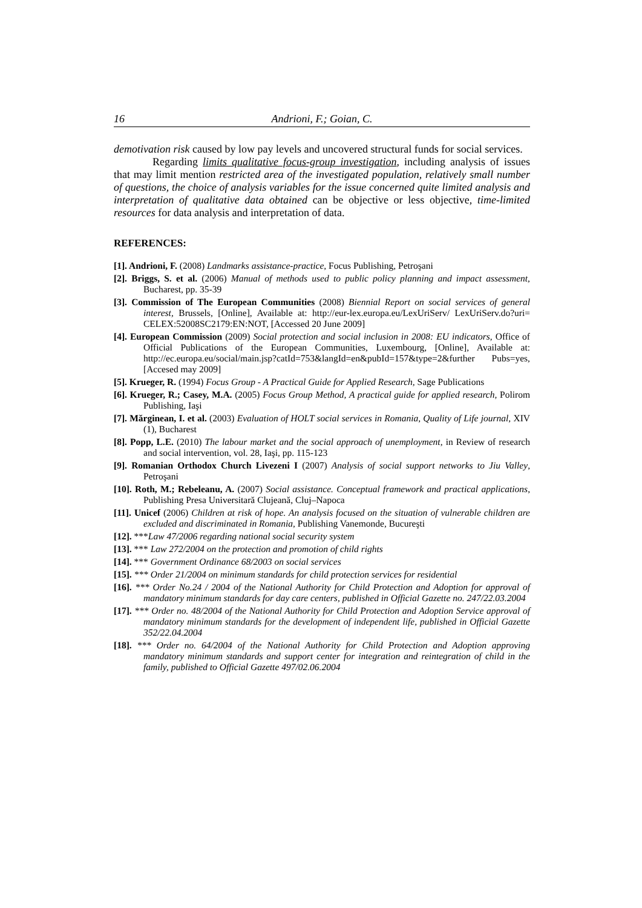16 Andrioni, F.; Goian, C.
demotivation risk caused by low pay levels and uncovered structural funds for social services.
Regarding limits qualitative focus-group investigation, including analysis of issues that may limit mention restricted area of the investigated population, relatively small number of questions, the choice of analysis variables for the issue concerned quite limited analysis and interpretation of qualitative data obtained can be objective or less objective, time-limited resources for data analysis and interpretation of data.
REFERENCES:
[1]. Andrioni, F. (2008) Landmarks assistance-practice, Focus Publishing, Petroşani
[2]. Briggs, S. et al. (2006) Manual of methods used to public policy planning and impact assessment, Bucharest, pp. 35-39
[3]. Commission of The European Communities (2008) Biennial Report on social services of general interest, Brussels, [Online], Available at: http://eur-lex.europa.eu/LexUriServ/ LexUriServ.do?uri= CELEX:52008SC2179:EN:NOT, [Accessed 20 June 2009]
[4]. European Commission (2009) Social protection and social inclusion in 2008: EU indicators, Office of Official Publications of the European Communities, Luxembourg, [Online], Available at: http://ec.europa.eu/social/main.jsp?catId=753&langId=en&pubId=157&type=2&further Pubs=yes, [Accesed may 2009]
[5]. Krueger, R. (1994) Focus Group - A Practical Guide for Applied Research, Sage Publications
[6]. Krueger, R.; Casey, M.A. (2005) Focus Group Method, A practical guide for applied research, Polirom Publishing, Iaşi
[7]. Mărginean, I. et al. (2003) Evaluation of HOLT social services in Romania, Quality of Life journal, XIV (1), Bucharest
[8]. Popp, L.E. (2010) The labour market and the social approach of unemployment, in Review of research and social intervention, vol. 28, Iaşi, pp. 115-123
[9]. Romanian Orthodox Church Livezeni I (2007) Analysis of social support networks to Jiu Valley, Petroşani
[10]. Roth, M.; Rebeleanu, A. (2007) Social assistance. Conceptual framework and practical applications, Publishing Presa Universitară Clujeană, Cluj–Napoca
[11]. Unicef (2006) Children at risk of hope. An analysis focused on the situation of vulnerable children are excluded and discriminated in Romania, Publishing Vanemonde, Bucureşti
[12]. ***Law 47/2006 regarding national social security system
[13]. *** Law 272/2004 on the protection and promotion of child rights
[14]. *** Government Ordinance 68/2003 on social services
[15]. *** Order 21/2004 on minimum standards for child protection services for residential
[16]. *** Order No.24 / 2004 of the National Authority for Child Protection and Adoption for approval of mandatory minimum standards for day care centers, published in Official Gazette no. 247/22.03.2004
[17]. *** Order no. 48/2004 of the National Authority for Child Protection and Adoption Service approval of mandatory minimum standards for the development of independent life, published in Official Gazette 352/22.04.2004
[18]. *** Order no. 64/2004 of the National Authority for Child Protection and Adoption approving mandatory minimum standards and support center for integration and reintegration of child in the family, published to Official Gazette 497/02.06.2004